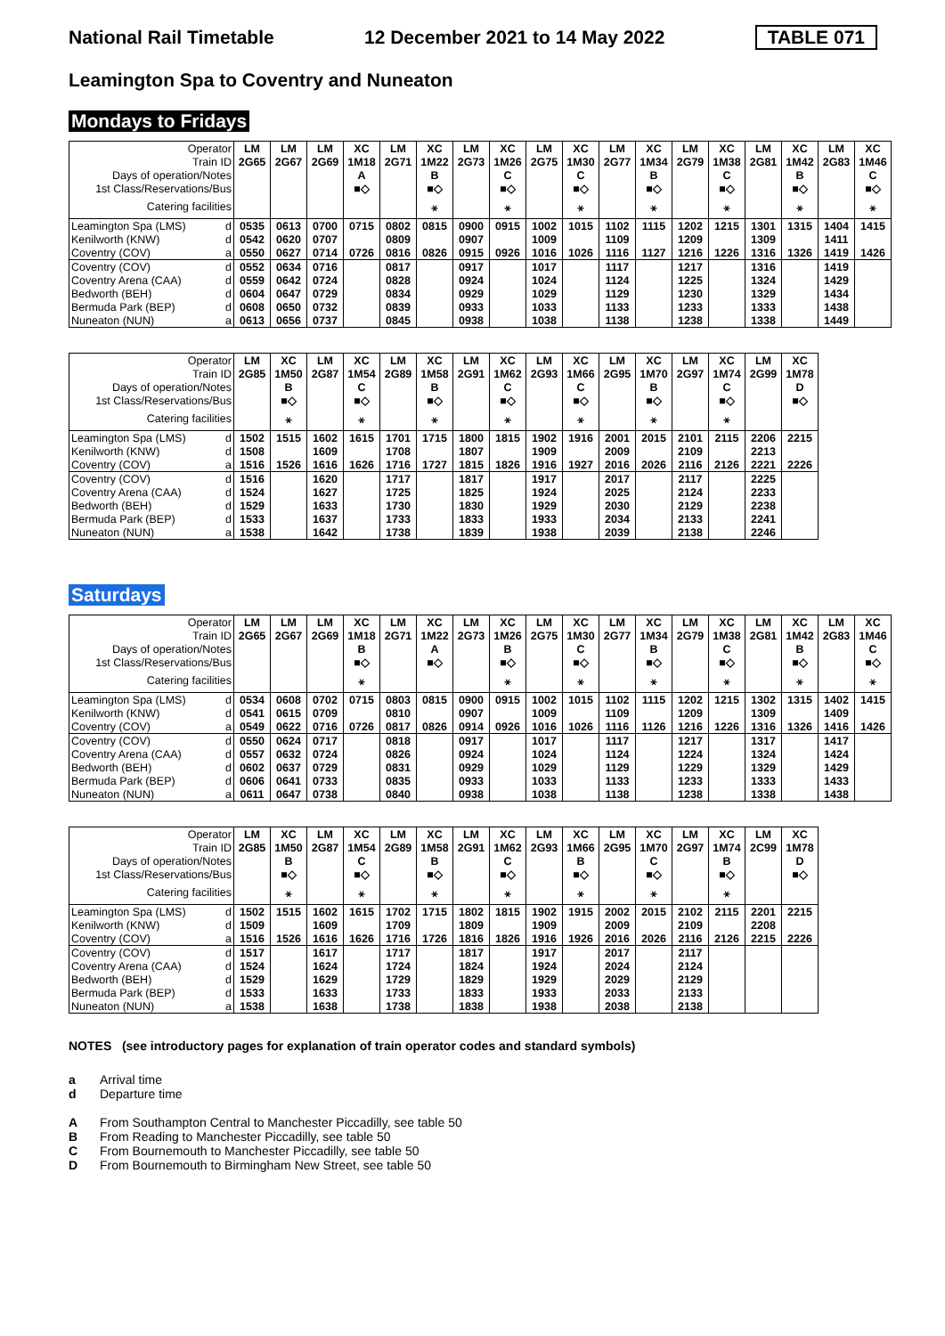National Rail Timetable 12 December 2021 to 14 May 2022 TABLE 071
Leamington Spa to Coventry and Nuneaton
Mondays to Fridays
| Operator | | LM | LM | LM | XC | LM | XC | LM | XC | LM | XC | LM | XC | LM | XC | LM | XC | LM | XC |
| --- | --- | --- | --- | --- | --- | --- | --- | --- | --- | --- | --- | --- | --- | --- | --- | --- | --- | --- | --- |
| Train ID | | 2G65 | 2G67 | 2G69 | 1M18 | 2G71 | 1M22 | 2G73 | 1M26 | 2G75 | 1M30 | 2G77 | 1M34 | 2G79 | 1M38 | 2G81 | 1M42 | 2G83 | 1M46 |
| Days of operation/Notes | | | | | A | | B | | C | | C | | B | | C | | B | | C |
| 1st Class/Reservations/Bus | | | | | ■◇ | | ■◇ | | ■◇ | | ■◇ | | ■◇ | | ■◇ | | ■◇ | | ■◇ |
| Catering facilities | | | | | | | ⚹ | | ⚹ | | ⚹ | | ⚹ | | ⚹ | | ⚹ | | ⚹ |
| Leamington Spa (LMS) | d | 0535 | 0613 | 0700 | 0715 | 0802 | 0815 | 0900 | 0915 | 1002 | 1015 | 1102 | 1115 | 1202 | 1215 | 1301 | 1315 | 1404 | 1415 |
| Kenilworth (KNW) | d | 0542 | 0620 | 0707 | | 0809 | | 0907 | | 1009 | | 1109 | | 1209 | | 1309 | | 1411 | |
| Coventry (COV) | a | 0550 | 0627 | 0714 | 0726 | 0816 | 0826 | 0915 | 0926 | 1016 | 1026 | 1116 | 1127 | 1216 | 1226 | 1316 | 1326 | 1419 | 1426 |
| Coventry (COV) | d | 0552 | 0634 | 0716 | | 0817 | | 0917 | | 1017 | | 1117 | | 1217 | | 1316 | | 1419 | |
| Coventry Arena (CAA) | d | 0559 | 0642 | 0724 | | 0828 | | 0924 | | 1024 | | 1124 | | 1225 | | 1324 | | 1429 | |
| Bedworth (BEH) | d | 0604 | 0647 | 0729 | | 0834 | | 0929 | | 1029 | | 1129 | | 1230 | | 1329 | | 1434 | |
| Bermuda Park (BEP) | d | 0608 | 0650 | 0732 | | 0839 | | 0933 | | 1033 | | 1133 | | 1233 | | 1333 | | 1438 | |
| Nuneaton (NUN) | a | 0613 | 0656 | 0737 | | 0845 | | 0938 | | 1038 | | 1138 | | 1238 | | 1338 | | 1449 | |
| Operator | | LM | XC | LM | XC | LM | XC | LM | XC | LM | XC | LM | XC | LM | XC | LM | XC |
| --- | --- | --- | --- | --- | --- | --- | --- | --- | --- | --- | --- | --- | --- | --- | --- | --- | --- |
| Train ID | | 2G85 | 1M50 | 2G87 | 1M54 | 2G89 | 1M58 | 2G91 | 1M62 | 2G93 | 1M66 | 2G95 | 1M70 | 2G97 | 1M74 | 2G99 | 1M78 |
| Days of operation/Notes | | | B | | C | | B | | C | | C | | B | | C | | D |
| 1st Class/Reservations/Bus | | | ■◇ | | ■◇ | | ■◇ | | ■◇ | | ■◇ | | ■◇ | | ■◇ | | ■◇ |
| Catering facilities | | | ⚹ | | ⚹ | | ⚹ | | ⚹ | | ⚹ | | ⚹ | | ⚹ | | |
| Leamington Spa (LMS) | d | 1502 | 1515 | 1602 | 1615 | 1701 | 1715 | 1800 | 1815 | 1902 | 1916 | 2001 | 2015 | 2101 | 2115 | 2206 | 2215 |
| Kenilworth (KNW) | d | 1508 | | 1609 | | 1708 | | 1807 | | 1909 | | 2009 | | 2109 | | 2213 | |
| Coventry (COV) | a | 1516 | 1526 | 1616 | 1626 | 1716 | 1727 | 1815 | 1826 | 1916 | 1927 | 2016 | 2026 | 2116 | 2126 | 2221 | 2226 |
| Coventry (COV) | d | 1516 | | 1620 | | 1717 | | 1817 | | 1917 | | 2017 | | 2117 | | 2225 | |
| Coventry Arena (CAA) | d | 1524 | | 1627 | | 1725 | | 1825 | | 1924 | | 2025 | | 2124 | | 2233 | |
| Bedworth (BEH) | d | 1529 | | 1633 | | 1730 | | 1830 | | 1929 | | 2030 | | 2129 | | 2238 | |
| Bermuda Park (BEP) | d | 1533 | | 1637 | | 1733 | | 1833 | | 1933 | | 2034 | | 2133 | | 2241 | |
| Nuneaton (NUN) | a | 1538 | | 1642 | | 1738 | | 1839 | | 1938 | | 2039 | | 2138 | | 2246 | |
Saturdays
| Operator | | LM | LM | LM | XC | LM | XC | LM | XC | LM | XC | LM | XC | LM | XC | LM | XC | LM | XC |
| --- | --- | --- | --- | --- | --- | --- | --- | --- | --- | --- | --- | --- | --- | --- | --- | --- | --- | --- | --- |
| Train ID | | 2G65 | 2G67 | 2G69 | 1M18 | 2G71 | 1M22 | 2G73 | 1M26 | 2G75 | 1M30 | 2G77 | 1M34 | 2G79 | 1M38 | 2G81 | 1M42 | 2G83 | 1M46 |
| Days of operation/Notes | | | | | B | | A | | B | | C | | B | | C | | B | | C |
| 1st Class/Reservations/Bus | | | | | ■◇ | | ■◇ | | ■◇ | | ■◇ | | ■◇ | | ■◇ | | ■◇ | | ■◇ |
| Catering facilities | | | | | ⚹ | | | | ⚹ | | ⚹ | | ⚹ | | ⚹ | | ⚹ | | ⚹ |
| Leamington Spa (LMS) | d | 0534 | 0608 | 0702 | 0715 | 0803 | 0815 | 0900 | 0915 | 1002 | 1015 | 1102 | 1115 | 1202 | 1215 | 1302 | 1315 | 1402 | 1415 |
| Kenilworth (KNW) | d | 0541 | 0615 | 0709 | | 0810 | | 0907 | | 1009 | | 1109 | | 1209 | | 1309 | | 1409 | |
| Coventry (COV) | a | 0549 | 0622 | 0716 | 0726 | 0817 | 0826 | 0914 | 0926 | 1016 | 1026 | 1116 | 1126 | 1216 | 1226 | 1316 | 1326 | 1416 | 1426 |
| Coventry (COV) | d | 0550 | 0624 | 0717 | | 0818 | | 0917 | | 1017 | | 1117 | | 1217 | | 1317 | | 1417 | |
| Coventry Arena (CAA) | d | 0557 | 0632 | 0724 | | 0826 | | 0924 | | 1024 | | 1124 | | 1224 | | 1324 | | 1424 | |
| Bedworth (BEH) | d | 0602 | 0637 | 0729 | | 0831 | | 0929 | | 1029 | | 1129 | | 1229 | | 1329 | | 1429 | |
| Bermuda Park (BEP) | d | 0606 | 0641 | 0733 | | 0835 | | 0933 | | 1033 | | 1133 | | 1233 | | 1333 | | 1433 | |
| Nuneaton (NUN) | a | 0611 | 0647 | 0738 | | 0840 | | 0938 | | 1038 | | 1138 | | 1238 | | 1338 | | 1438 | |
| Operator | | LM | XC | LM | XC | LM | XC | LM | XC | LM | XC | LM | XC | LM | XC | LM | XC |
| --- | --- | --- | --- | --- | --- | --- | --- | --- | --- | --- | --- | --- | --- | --- | --- | --- | --- |
| Train ID | | 2G85 | 1M50 | 2G87 | 1M54 | 2G89 | 1M58 | 2G91 | 1M62 | 2G93 | 1M66 | 2G95 | 1M70 | 2G97 | 1M74 | 2C99 | 1M78 |
| Days of operation/Notes | | | B | | C | | B | | C | | B | | C | | B | | D |
| 1st Class/Reservations/Bus | | | ■◇ | | ■◇ | | ■◇ | | ■◇ | | ■◇ | | ■◇ | | ■◇ | | ■◇ |
| Catering facilities | | | ⚹ | | ⚹ | | ⚹ | | ⚹ | | ⚹ | | ⚹ | | ⚹ | | |
| Leamington Spa (LMS) | d | 1502 | 1515 | 1602 | 1615 | 1702 | 1715 | 1802 | 1815 | 1902 | 1915 | 2002 | 2015 | 2102 | 2115 | 2201 | 2215 |
| Kenilworth (KNW) | d | 1509 | | 1609 | | 1709 | | 1809 | | 1909 | | 2009 | | 2109 | | 2208 | |
| Coventry (COV) | a | 1516 | 1526 | 1616 | 1626 | 1716 | 1726 | 1816 | 1826 | 1916 | 1926 | 2016 | 2026 | 2116 | 2126 | 2215 | 2226 |
| Coventry (COV) | d | 1517 | | 1617 | | 1717 | | 1817 | | 1917 | | 2017 | | 2117 | | | |
| Coventry Arena (CAA) | d | 1524 | | 1624 | | 1724 | | 1824 | | 1924 | | 2024 | | 2124 | | | |
| Bedworth (BEH) | d | 1529 | | 1629 | | 1729 | | 1829 | | 1929 | | 2029 | | 2129 | | | |
| Bermuda Park (BEP) | d | 1533 | | 1633 | | 1733 | | 1833 | | 1933 | | 2033 | | 2133 | | | |
| Nuneaton (NUN) | a | 1538 | | 1638 | | 1738 | | 1838 | | 1938 | | 2038 | | 2138 | | | |
NOTES (see introductory pages for explanation of train operator codes and standard symbols)
a Arrival time
d Departure time
A From Southampton Central to Manchester Piccadilly, see table 50
B From Reading to Manchester Piccadilly, see table 50
C From Bournemouth to Manchester Piccadilly, see table 50
D From Bournemouth to Birmingham New Street, see table 50